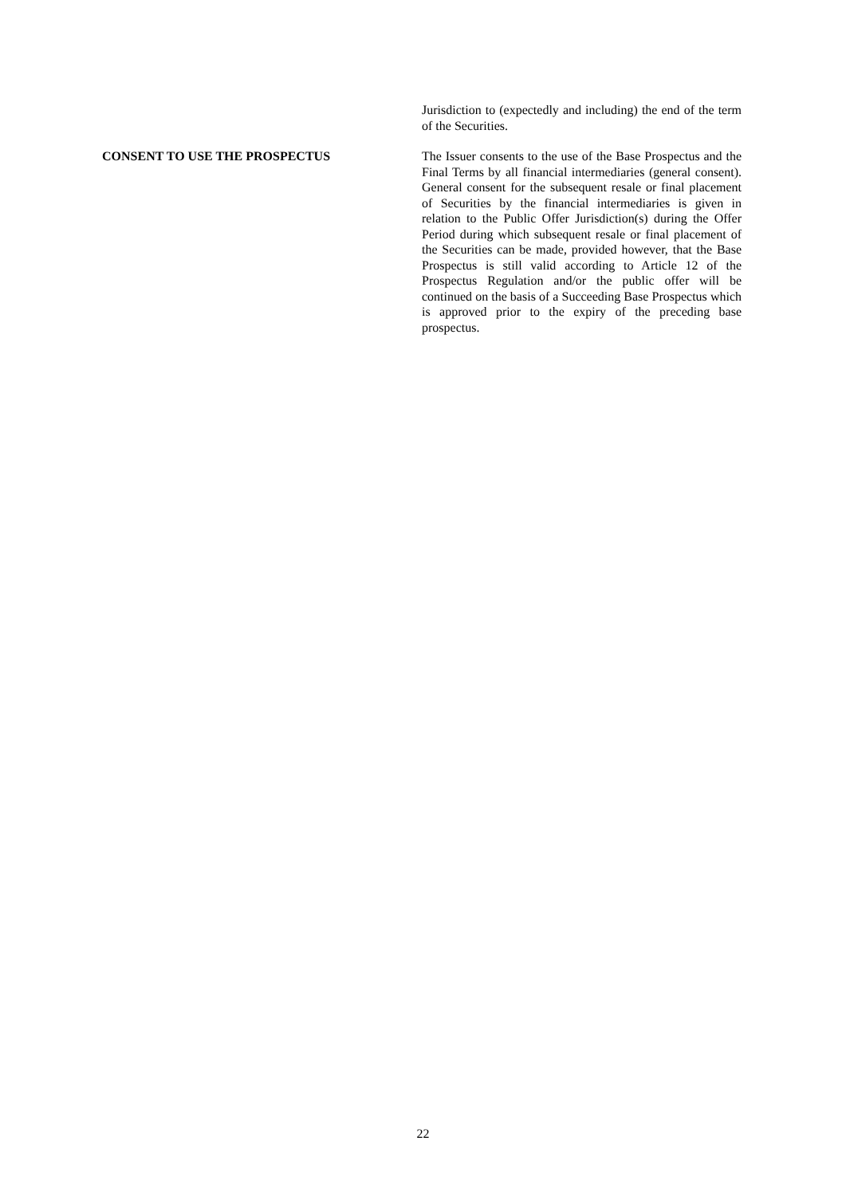Jurisdiction to (expectedly and including) the end of the term of the Securities.
CONSENT TO USE THE PROSPECTUS The Issuer consents to the use of the Base Prospectus and the Final Terms by all financial intermediaries (general consent). General consent for the subsequent resale or final placement of Securities by the financial intermediaries is given in relation to the Public Offer Jurisdiction(s) during the Offer Period during which subsequent resale or final placement of the Securities can be made, provided however, that the Base Prospectus is still valid according to Article 12 of the Prospectus Regulation and/or the public offer will be continued on the basis of a Succeeding Base Prospectus which is approved prior to the expiry of the preceding base prospectus.
22